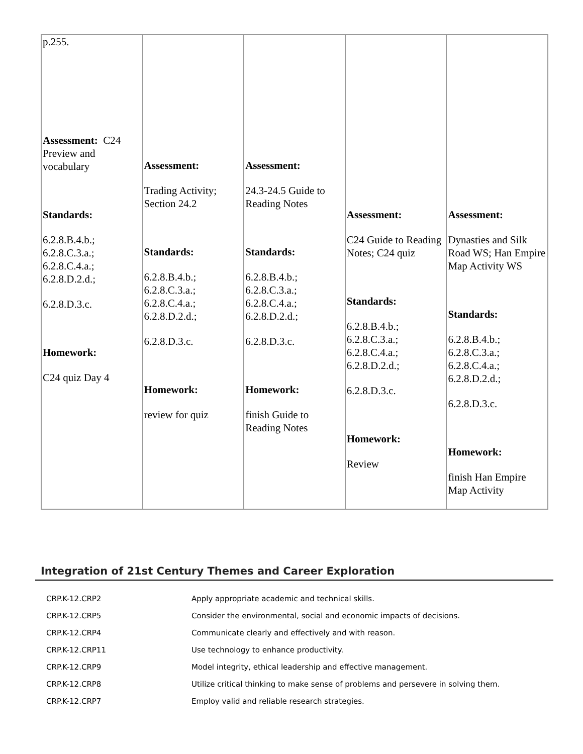| p.255. Assessment: C24 Preview and vocabulary Standards: 6.2.8.B.4.b.; 6.2.8.C.3.a.; 6.2.8.C.4.a.; 6.2.8.D.2.d.; 6.2.8.D.3.c. Homework: C24 quiz Day 4 | Assessment: Trading Activity; Section 24.2 Standards: 6.2.8.B.4.b.; 6.2.8.C.3.a.; 6.2.8.C.4.a.; 6.2.8.D.2.d.; 6.2.8.D.3.c. Homework: review for quiz | Assessment: 24.3-24.5 Guide to Reading Notes Standards: 6.2.8.B.4.b.; 6.2.8.C.3.a.; 6.2.8.C.4.a.; 6.2.8.D.2.d.; 6.2.8.D.3.c. Homework: finish Guide to Reading Notes | Assessment: C24 Guide to Reading Notes; C24 quiz Standards: 6.2.8.B.4.b.; 6.2.8.C.3.a.; 6.2.8.C.4.a.; 6.2.8.D.2.d.; 6.2.8.D.3.c. Homework: Review | Assessment: Dynasties and Silk Road WS; Han Empire Map Activity WS Standards: 6.2.8.B.4.b.; 6.2.8.C.3.a.; 6.2.8.C.4.a.; 6.2.8.D.2.d.; 6.2.8.D.3.c. Homework: finish Han Empire Map Activity |
Integration of 21st Century Themes and Career Exploration
| CRP.K-12.CRP2 | Apply appropriate academic and technical skills. |
| CRP.K-12.CRP5 | Consider the environmental, social and economic impacts of decisions. |
| CRP.K-12.CRP4 | Communicate clearly and effectively and with reason. |
| CRP.K-12.CRP11 | Use technology to enhance productivity. |
| CRP.K-12.CRP9 | Model integrity, ethical leadership and effective management. |
| CRP.K-12.CRP8 | Utilize critical thinking to make sense of problems and persevere in solving them. |
| CRP.K-12.CRP7 | Employ valid and reliable research strategies. |